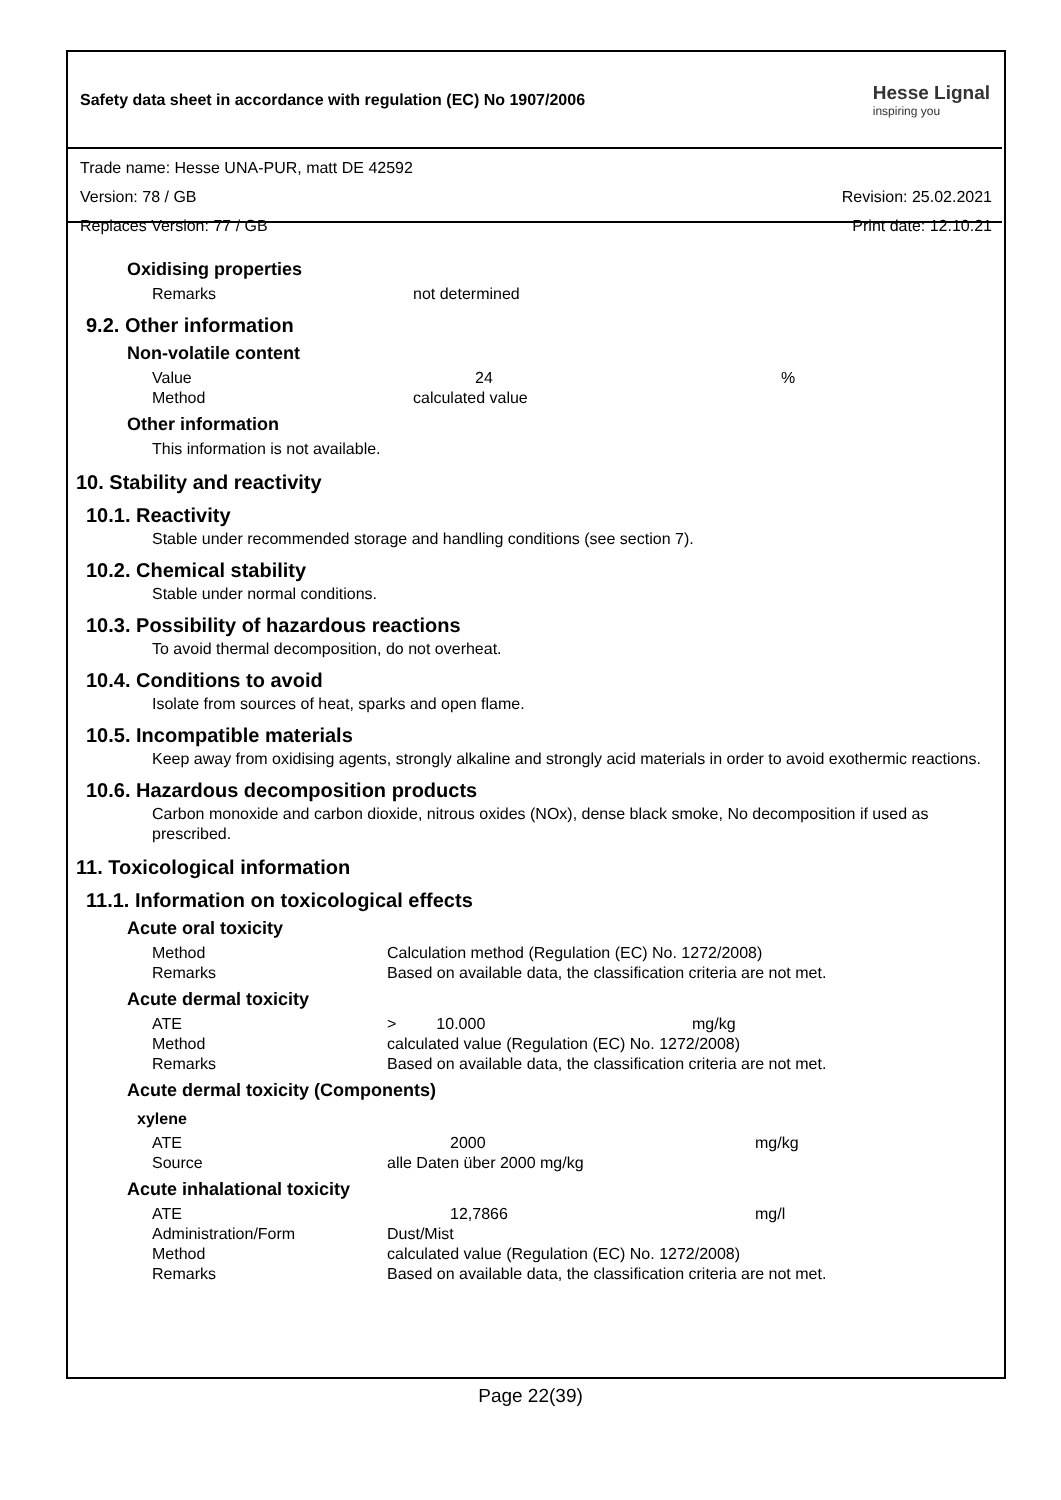Safety data sheet in accordance with regulation (EC) No 1907/2006
Hesse Lignal
inspiring you
Trade name: Hesse UNA-PUR, matt DE 42592
Version: 78 / GB Revision: 25.02.2021
Replaces Version: 77 / GB Print date: 12.10.21
Oxidising properties
| Remarks | not determined |
9.2. Other information
Non-volatile content
| Value | 24 | % |
| Method | calculated value | |
Other information
This information is not available.
10. Stability and reactivity
10.1. Reactivity
Stable under recommended storage and handling conditions (see section 7).
10.2. Chemical stability
Stable under normal conditions.
10.3. Possibility of hazardous reactions
To avoid thermal decomposition, do not overheat.
10.4. Conditions to avoid
Isolate from sources of heat, sparks and open flame.
10.5. Incompatible materials
Keep away from oxidising agents, strongly alkaline and strongly acid materials in order to avoid exothermic reactions.
10.6. Hazardous decomposition products
Carbon monoxide and carbon dioxide, nitrous oxides (NOx), dense black smoke, No decomposition if used as prescribed.
11. Toxicological information
11.1. Information on toxicological effects
Acute oral toxicity
| Method | Calculation method (Regulation (EC) No. 1272/2008) |
| Remarks | Based on available data, the classification criteria are not met. |
Acute dermal toxicity
| ATE | > 10.000 | mg/kg |
| Method | calculated value (Regulation (EC) No. 1272/2008) | |
| Remarks | Based on available data, the classification criteria are not met. | |
Acute dermal toxicity (Components)
xylene
| ATE | 2000 | mg/kg |
| Source | alle Daten über 2000 mg/kg | |
Acute inhalational toxicity
| ATE | 12,7866 | mg/l |
| Administration/Form | Dust/Mist | |
| Method | calculated value (Regulation (EC) No. 1272/2008) | |
| Remarks | Based on available data, the classification criteria are not met. | |
Page 22(39)